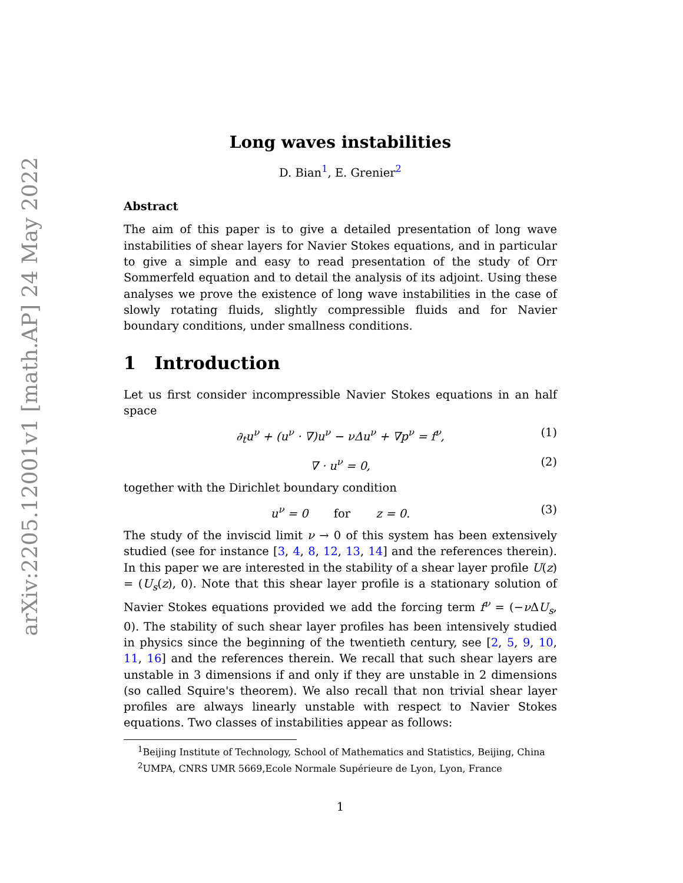arXiv:2205.12001v1 [math.AP] 24 May 2022
Long waves instabilities
D. Bian<sup>1</sup>, E. Grenier<sup>2</sup>
Abstract
The aim of this paper is to give a detailed presentation of long wave instabilities of shear layers for Navier Stokes equations, and in particular to give a simple and easy to read presentation of the study of Orr Sommerfeld equation and to detail the analysis of its adjoint. Using these analyses we prove the existence of long wave instabilities in the case of slowly rotating fluids, slightly compressible fluids and for Navier boundary conditions, under smallness conditions.
1 Introduction
Let us first consider incompressible Navier Stokes equations in an half space
∂<sub>t</sub>u<sup>ν</sup> + (u<sup>ν</sup> · ∇)u<sup>ν</sup> − νΔu<sup>ν</sup> + ∇p<sup>ν</sup> = f<sup>ν</sup>, (1)
∇ · u<sup>ν</sup> = 0, (2)
together with the Dirichlet boundary condition
u<sup>ν</sup> = 0 for z = 0. (3)
The study of the inviscid limit ν → 0 of this system has been extensively studied (see for instance [3, 4, 8, 12, 13, 14] and the references therein). In this paper we are interested in the stability of a shear layer profile U(z) = (U<sub>s</sub>(z), 0). Note that this shear layer profile is a stationary solution of Navier Stokes equations provided we add the forcing term f<sup>ν</sup> = (−ν ΔU<sub>s</sub>, 0). The stability of such shear layer profiles has been intensively studied in physics since the beginning of the twentieth century, see [2, 5, 9, 10, 11, 16] and the references therein. We recall that such shear layers are unstable in 3 dimensions if and only if they are unstable in 2 dimensions (so called Squire's theorem). We also recall that non trivial shear layer profiles are always linearly unstable with respect to Navier Stokes equations. Two classes of instabilities appear as follows:
<sup>1</sup> Beijing Institute of Technology, School of Mathematics and Statistics, Beijing, China
<sup>2</sup> UMPA, CNRS UMR 5669,Ecole Normale Supérieure de Lyon, Lyon, France
1